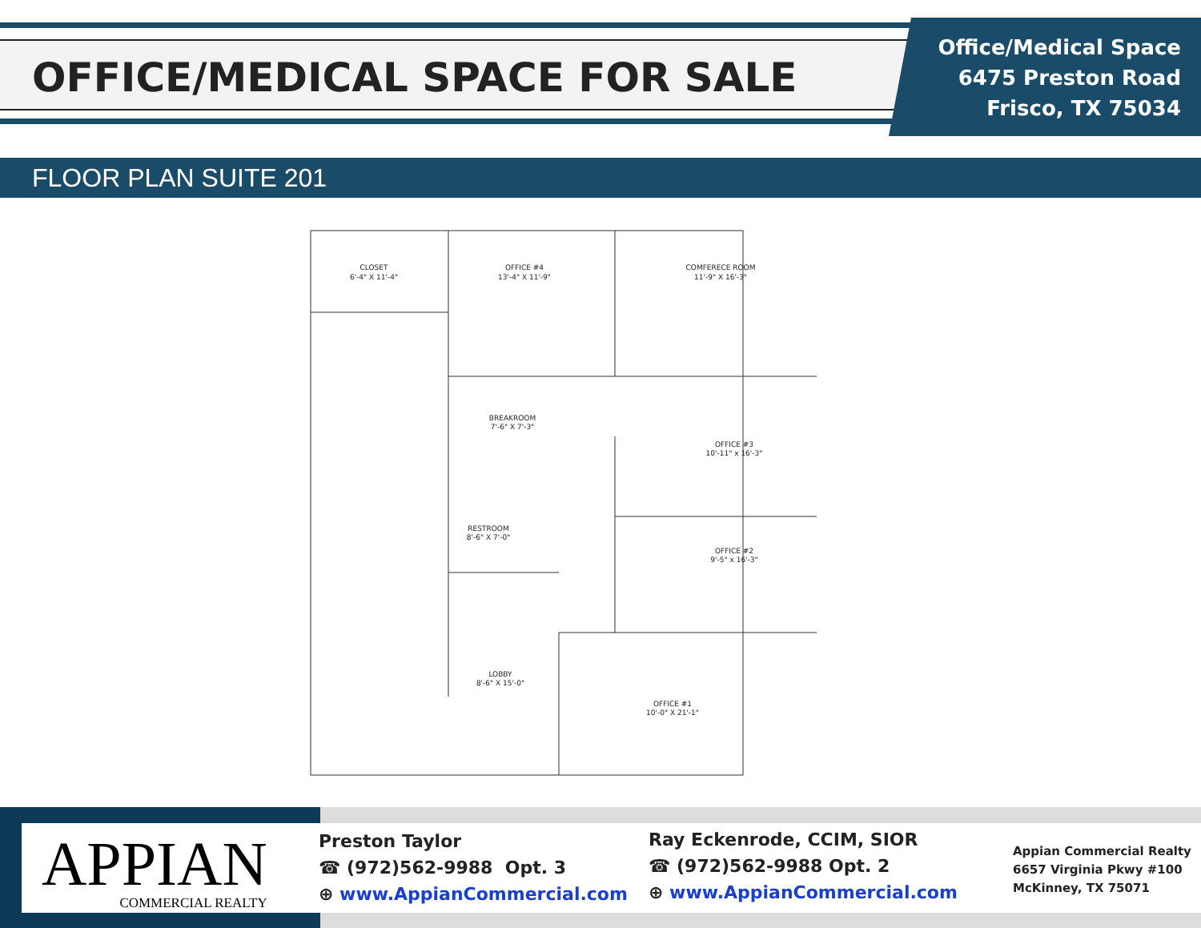OFFICE/MEDICAL SPACE FOR SALE
Office/Medical Space
6475 Preston Road
Frisco, TX 75034
FLOOR PLAN SUITE 201
CLOSET
6'-4" X 11'-4"
OFFICE #4
13'-4" X 11'-9"
COMFERECE ROOM
11'-9" X 16'-3"
BREAKROOM
7'-6" X 7'-3"
OFFICE #3
10'-11" x 16'-3"
RESTROOM
8'-6" X 7'-0"
OFFICE #2
9'-5" x 16'-3"
LOBBY
8'-6" X 15'-0"
OFFICE #1
10'-0" X 21'-1"
APPIAN
COMMERCIAL REALTY
Preston Taylor
☎ (972)562-9988 Opt. 3
⊕ www.AppianCommercial.com
Ray Eckenrode, CCIM, SIOR
☎ (972)562-9988 Opt. 2
⊕ www.AppianCommercial.com
Appian Commercial Realty
6657 Virginia Pkwy #100
McKinney, TX 75071